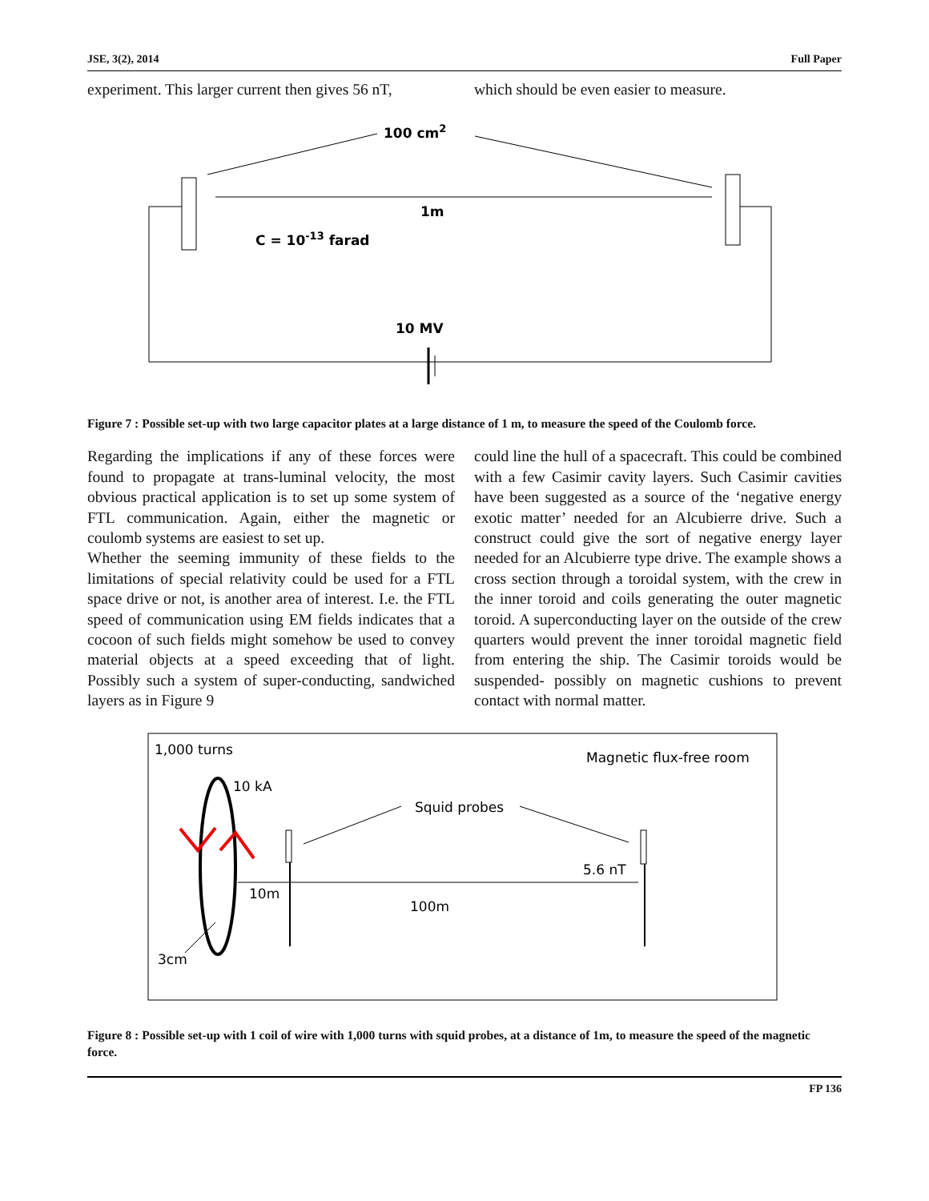JSE, 3(2), 2014 Full Paper
experiment. This larger current then gives 56 nT,
which should be even easier to measure.
100 cm2
1m
C = 10-13 farad
10 MV
Figure 7 : Possible set-up with two large capacitor plates at a large distance of 1 m, to measure the speed of the Coulomb force.
Regarding the implications if any of these forces were found to propagate at trans-luminal velocity, the most obvious practical application is to set up some system of FTL communication. Again, either the magnetic or coulomb systems are easiest to set up.
Whether the seeming immunity of these fields to the limitations of special relativity could be used for a FTL space drive or not, is another area of interest. I.e. the FTL speed of communication using EM fields indicates that a cocoon of such fields might somehow be used to convey material objects at a speed exceeding that of light. Possibly such a system of super-conducting, sandwiched layers as in Figure 9
could line the hull of a spacecraft. This could be combined with a few Casimir cavity layers. Such Casimir cavities have been suggested as a source of the ‘negative energy exotic matter’ needed for an Alcubierre drive. Such a construct could give the sort of negative energy layer needed for an Alcubierre type drive. The example shows a cross section through a toroidal system, with the crew in the inner toroid and coils generating the outer magnetic toroid. A superconducting layer on the outside of the crew quarters would prevent the inner toroidal magnetic field from entering the ship. The Casimir toroids would be suspended- possibly on magnetic cushions to prevent contact with normal matter.
1,000 turns
Magnetic flux-free room
10 kA
Squid probes
5.6 nT
10m
100m
3cm
Figure 8 : Possible set-up with 1 coil of wire with 1,000 turns with squid probes, at a distance of 1m, to measure the speed of the magnetic force.
FP 136